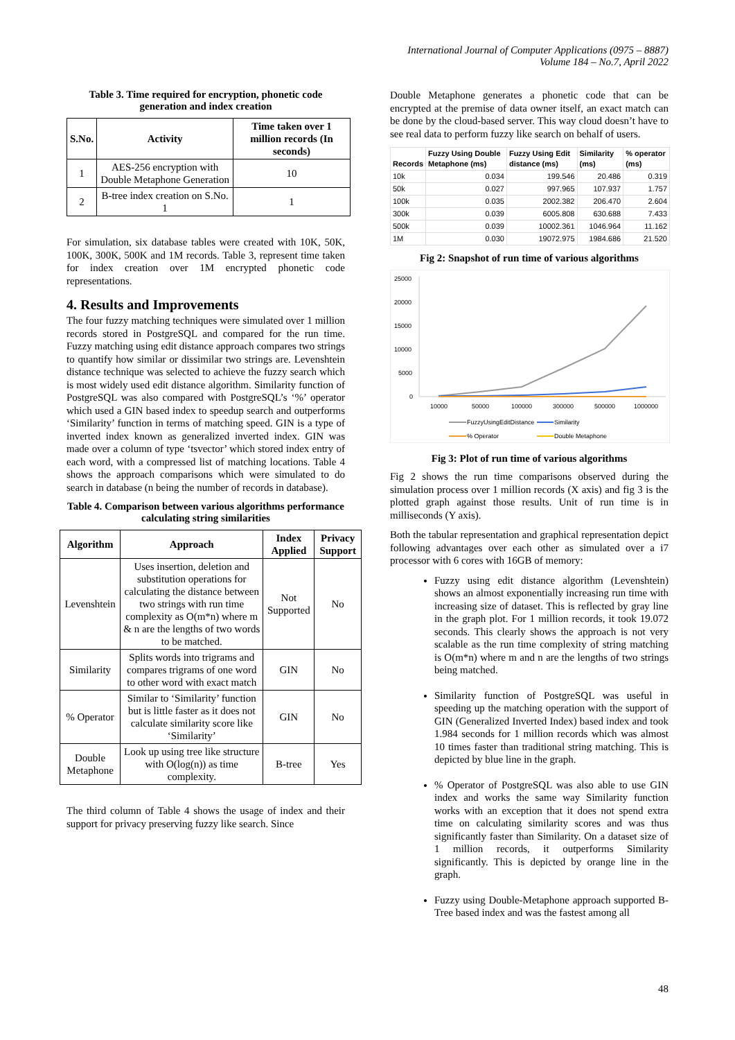International Journal of Computer Applications (0975 – 8887)
Volume 184 – No.7, April 2022
Table 3. Time required for encryption, phonetic code generation and index creation
| S.No. | Activity | Time taken over 1 million records (In seconds) |
| --- | --- | --- |
| 1 | AES-256 encryption with Double Metaphone Generation | 10 |
| 2 | B-tree index creation on S.No. 1 | 1 |
For simulation, six database tables were created with 10K, 50K, 100K, 300K, 500K and 1M records. Table 3, represent time taken for index creation over 1M encrypted phonetic code representations.
4. Results and Improvements
The four fuzzy matching techniques were simulated over 1 million records stored in PostgreSQL and compared for the run time. Fuzzy matching using edit distance approach compares two strings to quantify how similar or dissimilar two strings are. Levenshtein distance technique was selected to achieve the fuzzy search which is most widely used edit distance algorithm. Similarity function of PostgreSQL was also compared with PostgreSQL’s ‘%’ operator which used a GIN based index to speedup search and outperforms ‘Similarity’ function in terms of matching speed. GIN is a type of inverted index known as generalized inverted index. GIN was made over a column of type ‘tsvector’ which stored index entry of each word, with a compressed list of matching locations. Table 4 shows the approach comparisons which were simulated to do search in database (n being the number of records in database).
Table 4. Comparison between various algorithms performance calculating string similarities
| Algorithm | Approach | Index Applied | Privacy Support |
| --- | --- | --- | --- |
| Levenshtein | Uses insertion, deletion and substitution operations for calculating the distance between two strings with run time complexity as O(m*n) where m & n are the lengths of two words to be matched. | Not Supported | No |
| Similarity | Splits words into trigrams and compares trigrams of one word to other word with exact match | GIN | No |
| % Operator | Similar to ‘Similarity’ function but is little faster as it does not calculate similarity score like ‘Similarity’ | GIN | No |
| Double Metaphone | Look up using tree like structure with O(log(n)) as time complexity. | B-tree | Yes |
The third column of Table 4 shows the usage of index and their support for privacy preserving fuzzy like search. Since
Double Metaphone generates a phonetic code that can be encrypted at the premise of data owner itself, an exact match can be done by the cloud-based server. This way cloud doesn’t have to see real data to perform fuzzy like search on behalf of users.
| Records | Fuzzy Using Double Metaphone (ms) | Fuzzy Using Edit distance (ms) | Similarity (ms) | % operator (ms) |
| --- | --- | --- | --- | --- |
| 10k | 0.034 | 199.546 | 20.486 | 0.319 |
| 50k | 0.027 | 997.965 | 107.937 | 1.757 |
| 100k | 0.035 | 2002.382 | 206.470 | 2.604 |
| 300k | 0.039 | 6005.808 | 630.688 | 7.433 |
| 500k | 0.039 | 10002.361 | 1046.964 | 11.162 |
| 1M | 0.030 | 19072.975 | 1984.686 | 21.520 |
Fig 2: Snapshot of run time of various algorithms
25000
20000
15000
10000
5000
0
10000
50000
100000
300000
500000
1000000
FuzzyUsingEditDistance
Similarity
% Operator
Double Metaphone
Fig 3: Plot of run time of various algorithms
Fig 2 shows the run time comparisons observed during the simulation process over 1 million records (X axis) and fig 3 is the plotted graph against those results. Unit of run time is in milliseconds (Y axis).
Both the tabular representation and graphical representation depict following advantages over each other as simulated over a i7 processor with 6 cores with 16GB of memory:
Fuzzy using edit distance algorithm (Levenshtein) shows an almost exponentially increasing run time with increasing size of dataset. This is reflected by gray line in the graph plot. For 1 million records, it took 19.072 seconds. This clearly shows the approach is not very scalable as the run time complexity of string matching is O(m*n) where m and n are the lengths of two strings being matched.
Similarity function of PostgreSQL was useful in speeding up the matching operation with the support of GIN (Generalized Inverted Index) based index and took 1.984 seconds for 1 million records which was almost 10 times faster than traditional string matching. This is depicted by blue line in the graph.
% Operator of PostgreSQL was also able to use GIN index and works the same way Similarity function works with an exception that it does not spend extra time on calculating similarity scores and was thus significantly faster than Similarity. On a dataset size of 1 million records, it outperforms Similarity significantly. This is depicted by orange line in the graph.
Fuzzy using Double-Metaphone approach supported B-Tree based index and was the fastest among all
48